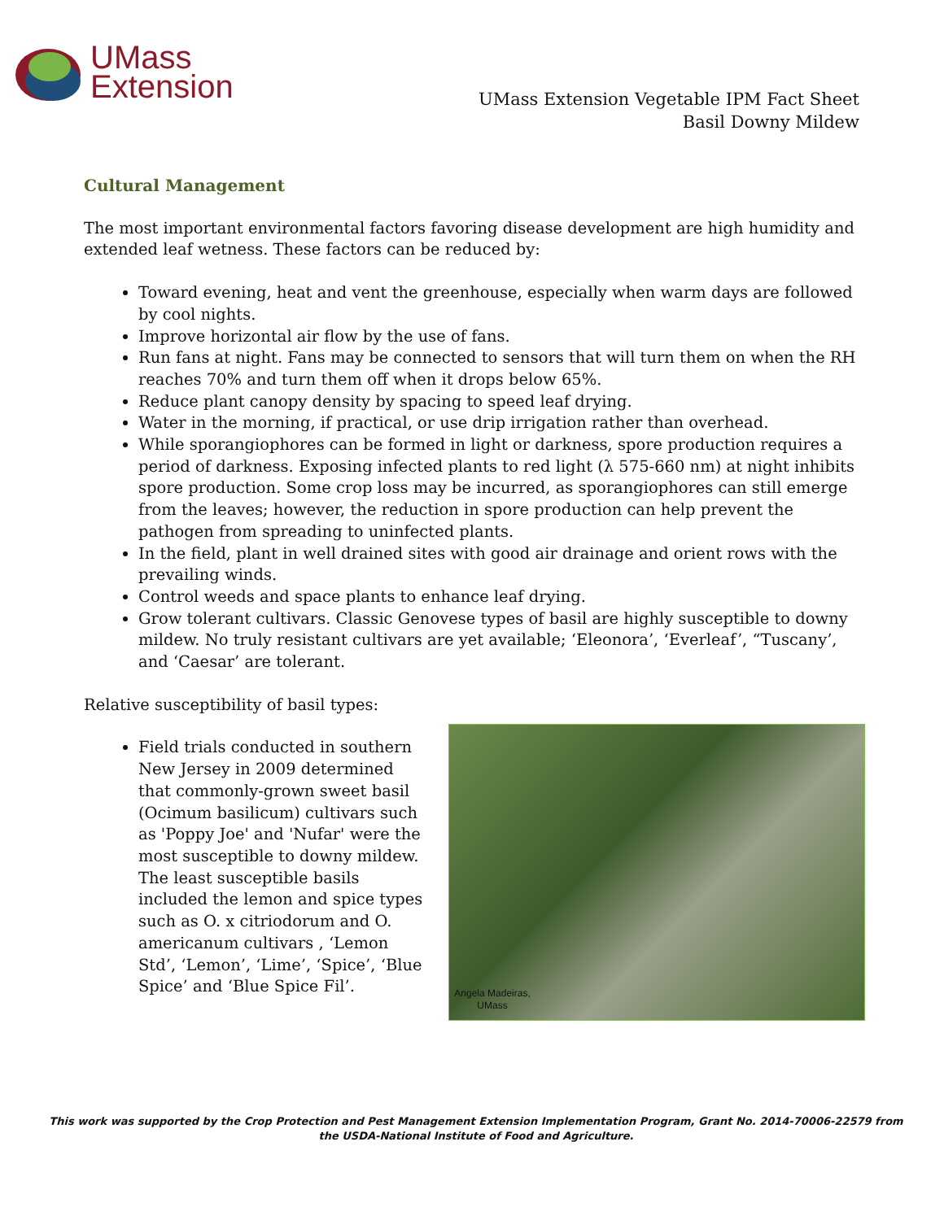UMass
Extension
UMass Extension Vegetable IPM Fact Sheet
Basil Downy Mildew
Cultural Management
The most important environmental factors favoring disease development are high humidity and extended leaf wetness. These factors can be reduced by:
Toward evening, heat and vent the greenhouse, especially when warm days are followed by cool nights.
Improve horizontal air flow by the use of fans.
Run fans at night. Fans may be connected to sensors that will turn them on when the RH reaches 70% and turn them off when it drops below 65%.
Reduce plant canopy density by spacing to speed leaf drying.
Water in the morning, if practical, or use drip irrigation rather than overhead.
While sporangiophores can be formed in light or darkness, spore production requires a period of darkness. Exposing infected plants to red light (λ 575-660 nm) at night inhibits spore production. Some crop loss may be incurred, as sporangiophores can still emerge from the leaves; however, the reduction in spore production can help prevent the pathogen from spreading to uninfected plants.
In the field, plant in well drained sites with good air drainage and orient rows with the prevailing winds.
Control weeds and space plants to enhance leaf drying.
Grow tolerant cultivars. Classic Genovese types of basil are highly susceptible to downy mildew. No truly resistant cultivars are yet available; ‘Eleonora’, ‘Everleaf’, “Tuscany’, and ‘Caesar’ are tolerant.
Relative susceptibility of basil types:
Field trials conducted in southern New Jersey in 2009 determined that commonly-grown sweet basil (Ocimum basilicum) cultivars such as 'Poppy Joe' and 'Nufar' were the most susceptible to downy mildew. The least susceptible basils included the lemon and spice types such as O. x citriodorum and O. americanum cultivars , ‘Lemon Std’, ‘Lemon’, ‘Lime’, ‘Spice’, ‘Blue Spice’ and ‘Blue Spice Fil’.
Angela Madeiras,
UMass
This work was supported by the Crop Protection and Pest Management Extension Implementation Program, Grant No. 2014-70006-22579 from the USDA-National Institute of Food and Agriculture.